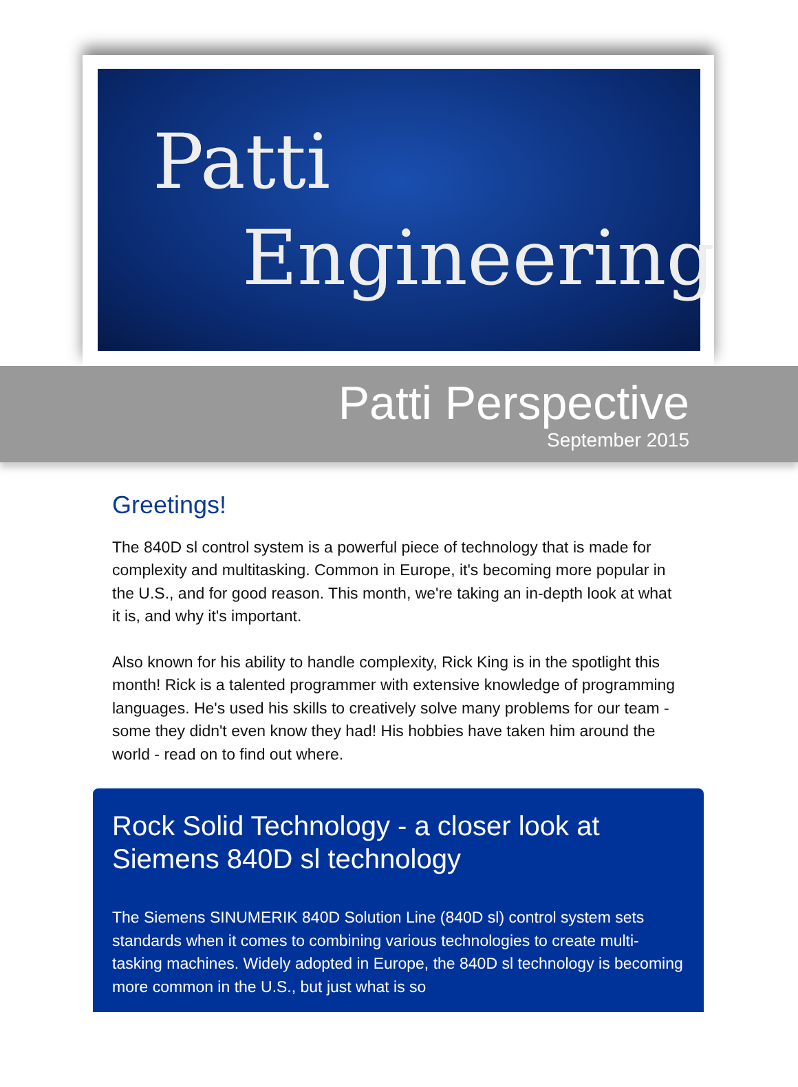Patti
Engineering
Patti Perspective
September 2015
Greetings!
The 840D sl control system is a powerful piece of technology that is made for complexity and multitasking. Common in Europe, it's becoming more popular in the U.S., and for good reason. This month, we're taking an in-depth look at what it is, and why it's important.
Also known for his ability to handle complexity, Rick King is in the spotlight this month! Rick is a talented programmer with extensive knowledge of programming languages. He's used his skills to creatively solve many problems for our team -some they didn't even know they had! His hobbies have taken him around the world - read on to find out where.
Rock Solid Technology - a closer look at Siemens 840D sl technology
The Siemens SINUMERIK 840D Solution Line (840D sl) control system sets standards when it comes to combining various technologies to create multi-tasking machines. Widely adopted in Europe, the 840D sl technology is becoming more common in the U.S., but just what is so